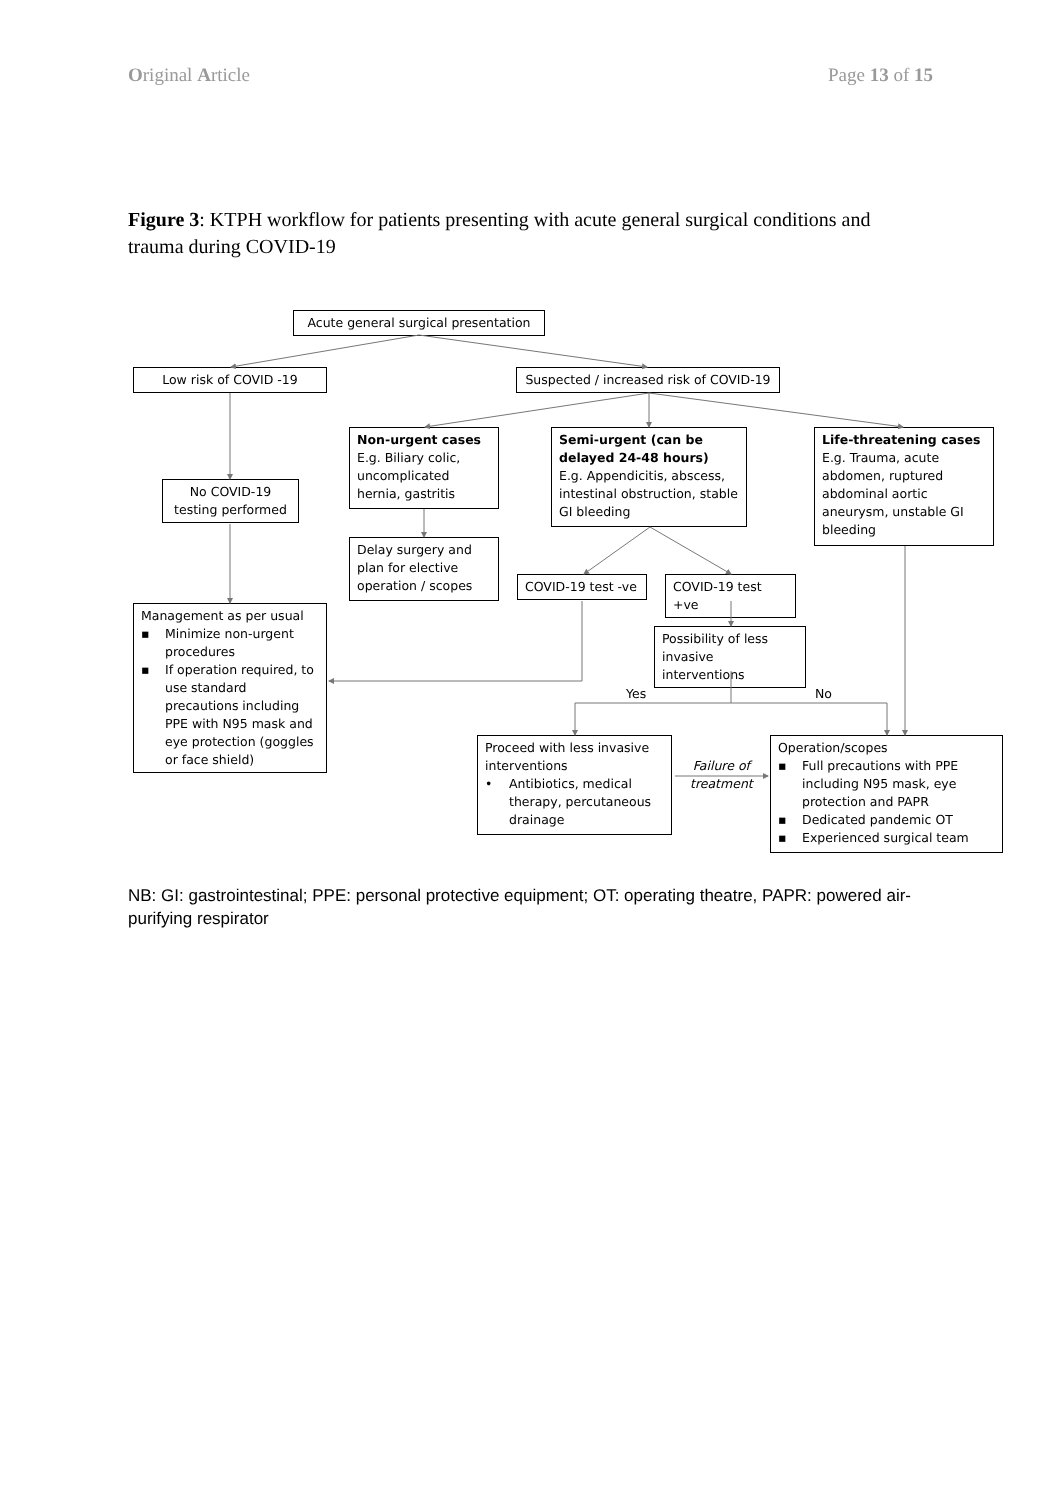Original Article Page 13 of 15
Figure 3: KTPH workflow for patients presenting with acute general surgical conditions and trauma during COVID-19
Acute general surgical presentation
Low risk of COVID -19
Suspected / increased risk of COVID-19
Non-urgent cases
E.g. Biliary colic, uncomplicated hernia, gastritis
Semi-urgent (can be delayed 24-48 hours)
E.g. Appendicitis, abscess, intestinal obstruction, stable GI bleeding
Life-threatening cases
E.g. Trauma, acute abdomen, ruptured abdominal aortic aneurysm, unstable GI bleeding
No COVID-19 testing performed
Delay surgery and plan for elective operation / scopes
COVID-19 test -ve
COVID-19 test +ve
Management as per usual
▪ Minimize non-urgent procedures
▪ If operation required, to use standard precautions including PPE with N95 mask and eye protection (goggles or face shield)
Possibility of less invasive interventions
Yes
No
Proceed with less invasive interventions
• Antibiotics, medical therapy, percutaneous drainage
Failure of
treatment
Operation/scopes
▪ Full precautions with PPE including N95 mask, eye protection and PAPR
▪ Dedicated pandemic OT
▪ Experienced surgical team
NB: GI: gastrointestinal; PPE: personal protective equipment; OT: operating theatre, PAPR: powered air-purifying respirator